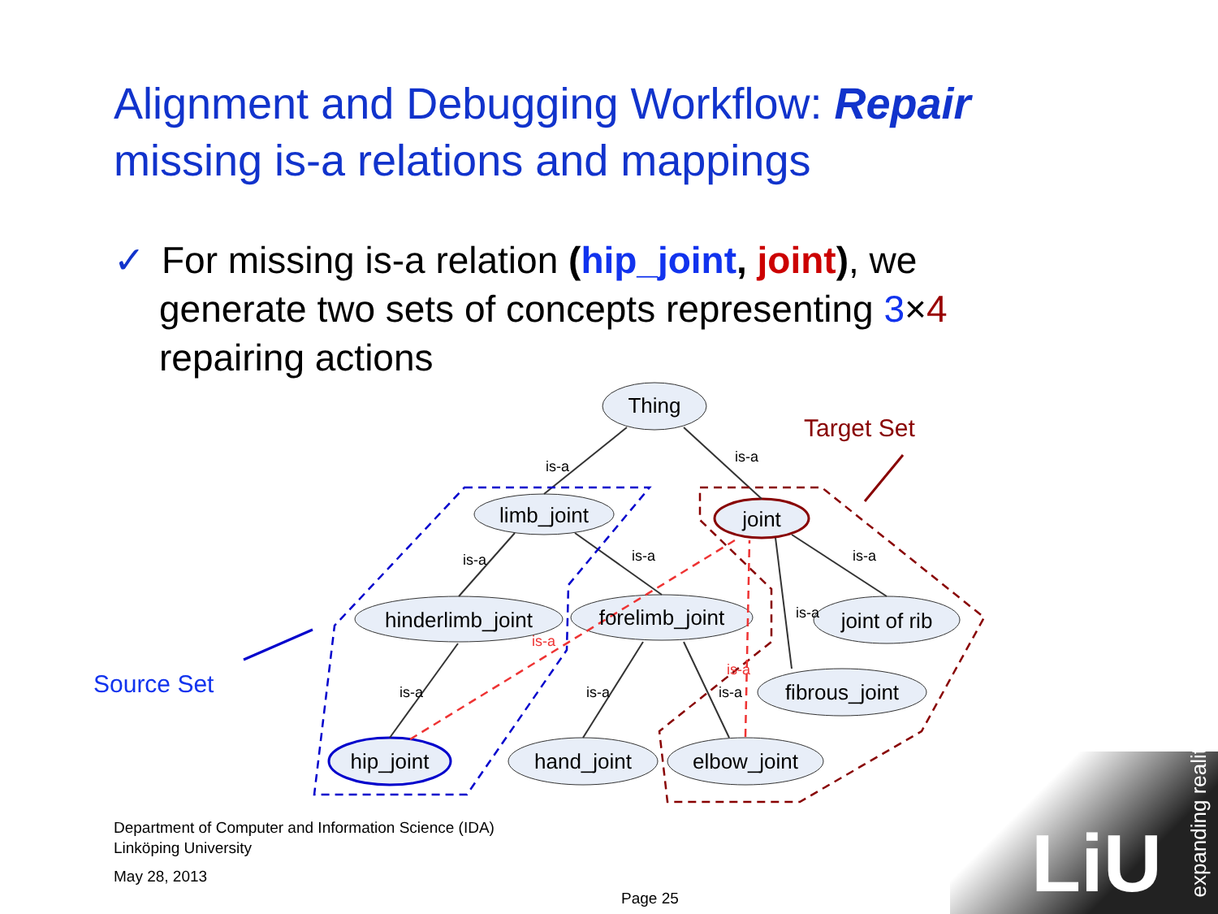Alignment and Debugging Workflow: Repair missing is-a relations and mappings
✓ For missing is-a relation (hip_joint, joint), we
generate two sets of concepts representing 3×4
repairing actions
Thing
limb_joint
joint
hinderlimb_joint
forelimb_joint
joint of rib
fibrous_joint
hip_joint
hand_joint
elbow_joint
is-a
is-a
is-a
is-a
is-a
is-a
is-a
is-a
is-a
is-a
is-a
Target Set
Source Set
Department of Computer and Information Science (IDA)
Linköping University
May 28, 2013
Page 25 LiU
expanding reality